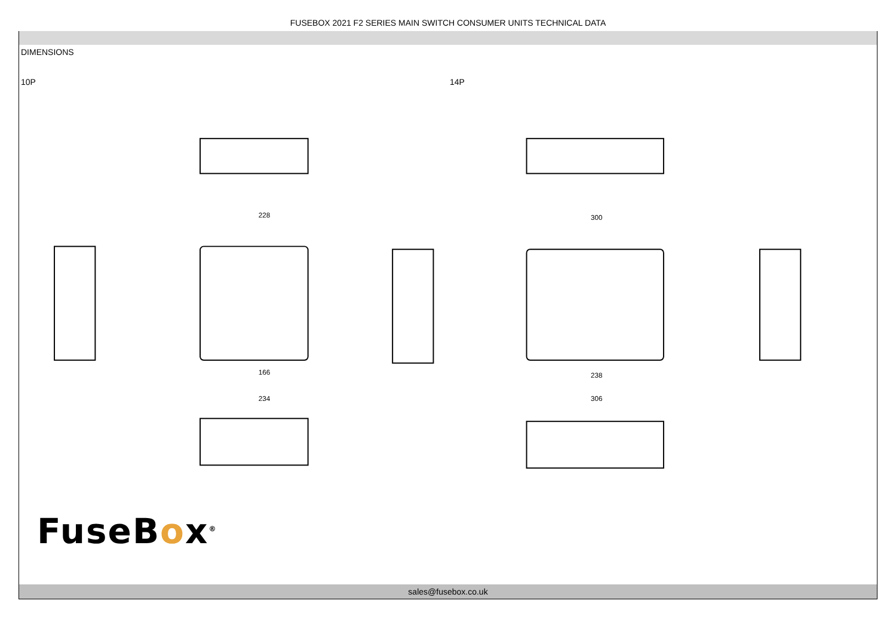FUSEBOX 2021 F2 SERIES MAIN SWITCH CONSUMER UNITS TECHNICAL DATA
DIMENSIONS
10P 14P
228
166
234
300
238
306
FuseBox<sup>®</sup>
sales@fusebox.co.uk